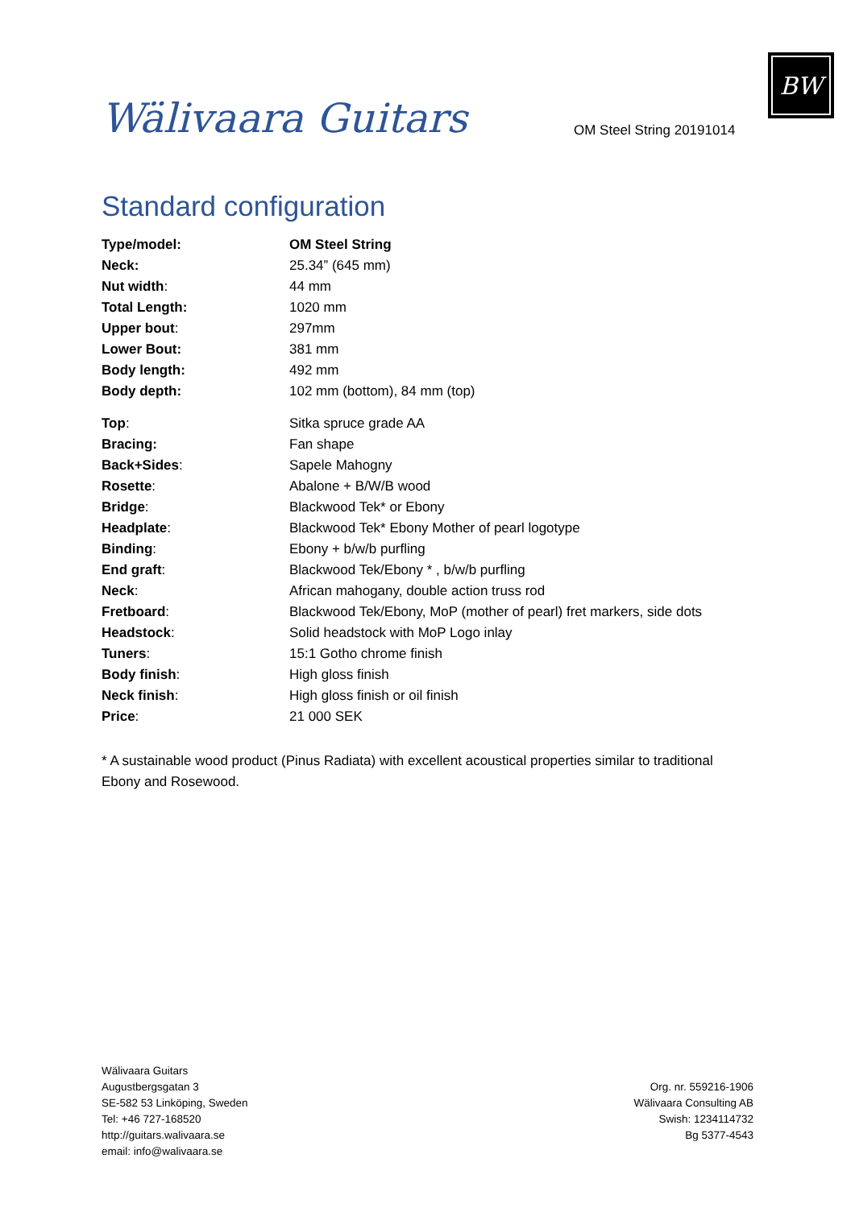Wälivaara Guitars
OM Steel String 20191014
BW
Standard configuration
| Type/model: | OM Steel String |
| Neck: | 25.34” (645 mm) |
| Nut width : | 44 mm |
| Total Length: | 1020 mm |
| Upper bout : | 297mm |
| Lower Bout: | 381 mm |
| Body length: | 492 mm |
| Body depth: | 102 mm (bottom), 84 mm (top) |
| Top : | Sitka spruce grade AA |
| Bracing: | Fan shape |
| Back+Sides : | Sapele Mahogny |
| Rosette : | Abalone + B/W/B wood |
| Bridge : | Blackwood Tek* or Ebony |
| Headplate : | Blackwood Tek* Ebony Mother of pearl logotype |
| Binding : | Ebony + b/w/b purfling |
| End graft : | Blackwood Tek/Ebony * , b/w/b purfling |
| Neck : | African mahogany, double action truss rod |
| Fretboard : | Blackwood Tek/Ebony, MoP (mother of pearl) fret markers, side dots |
| Headstock : | Solid headstock with MoP Logo inlay |
| Tuners : | 15:1 Gotho chrome finish |
| Body finish : | High gloss finish |
| Neck finish : | High gloss finish or oil finish |
| Price : | 21 000 SEK |
* A sustainable wood product (Pinus Radiata) with excellent acoustical properties similar to traditional Ebony and Rosewood.
Wälivaara Guitars
Augustbergsgatan 3
SE-582 53 Linköping, Sweden
Tel: +46 727-168520
http://guitars.walivaara.se
email: info@walivaara.se
Org. nr. 559216-1906
Wälivaara Consulting AB
Swish: 1234114732
Bg 5377-4543